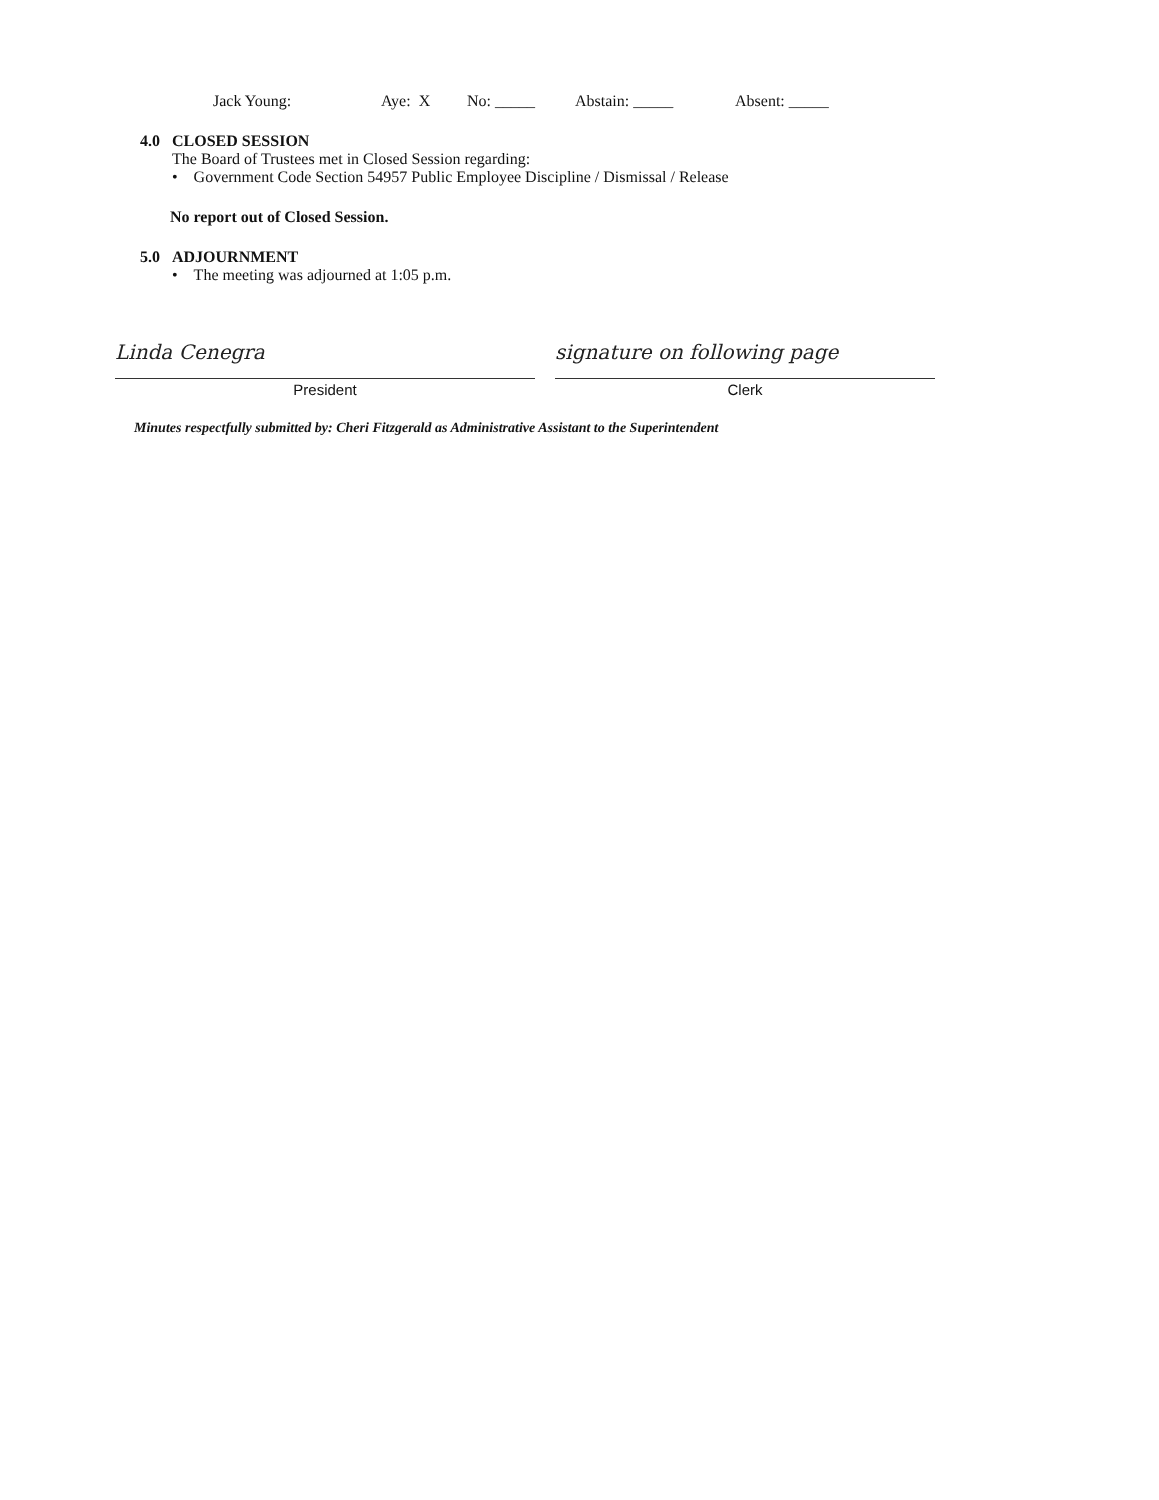Jack Young: Aye: X No: _____ Abstain: _____ Absent: _____
4.0 CLOSED SESSION
The Board of Trustees met in Closed Session regarding:
• Government Code Section 54957 Public Employee Discipline / Dismissal / Release
No report out of Closed Session.
5.0 ADJOURNMENT
• The meeting was adjourned at 1:05 p.m.
Linda Cenegra
President
signature on following page
Clerk
Minutes respectfully submitted by: Cheri Fitzgerald as Administrative Assistant to the Superintendent